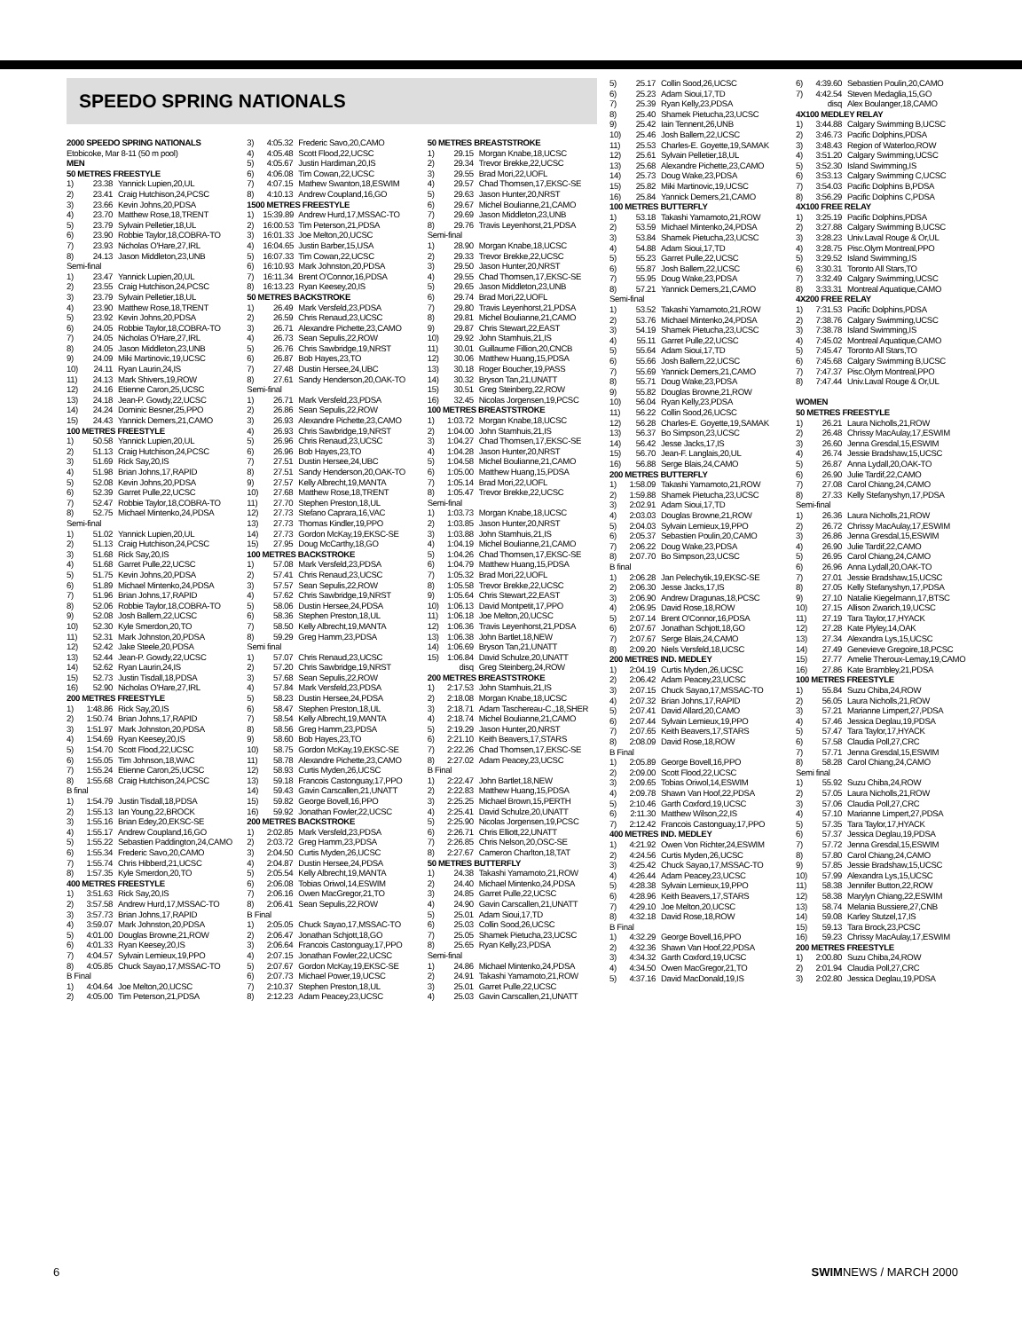SPEEDO SPRING NATIONALS
2000 SPEEDO SPRING NATIONALS
Etobicoke, Mar 8-11 (50 m pool)
MEN
50 METRES FREESTYLE
1) 23.38 Yannick Lupien,20,UL
2) 23.41 Craig Hutchison,24,PCSC
3) 23.66 Kevin Johns,20,PDSA
4) 23.70 Matthew Rose,18,TRENT
5) 23.79 Sylvain Pelletier,18,UL
6) 23.90 Robbie Taylor,18,COBRA-TO
7) 23.93 Nicholas O'Hare,27,IRL
8) 24.13 Jason Middleton,23,UNB
Semi-final
1) 23.47 Yannick Lupien,20,UL
2) 23.55 Craig Hutchison,24,PCSC
3) 23.79 Sylvain Pelletier,18,UL
4) 23.90 Matthew Rose,18,TRENT
5) 23.92 Kevin Johns,20,PDSA
6) 24.05 Robbie Taylor,18,COBRA-TO
7) 24.05 Nicholas O'Hare,27,IRL
8) 24.05 Jason Middleton,23,UNB
9) 24.09 Miki Martinovic,19,UCSC
10) 24.11 Ryan Laurin,24,IS
11) 24.13 Mark Shivers,19,ROW
12) 24.16 Etienne Caron,25,UCSC
13) 24.18 Jean-P. Gowdy,22,UCSC
14) 24.24 Dominic Besner,25,PPO
15) 24.43 Yannick Demers,21,CAMO
100 METRES FREESTYLE
1) 50.58 Yannick Lupien,20,UL
2) 51.13 Craig Hutchison,24,PCSC
3) 51.69 Rick Say,20,IS
4) 51.98 Brian Johns,17,RAPID
5) 52.08 Kevin Johns,20,PDSA
6) 52.39 Garret Pulle,22,UCSC
7) 52.47 Robbie Taylor,18,COBRA-TO
8) 52.75 Michael Mintenko,24,PDSA
Semi-final
1) 51.02 Yannick Lupien,20,UL
2) 51.13 Craig Hutchison,24,PCSC
3) 51.68 Rick Say,20,IS
4) 51.68 Garret Pulle,22,UCSC
5) 51.75 Kevin Johns,20,PDSA
6) 51.89 Michael Mintenko,24,PDSA
7) 51.96 Brian Johns,17,RAPID
8) 52.06 Robbie Taylor,18,COBRA-TO
9) 52.08 Josh Ballem,22,UCSC
10) 52.30 Kyle Smerdon,20,TO
11) 52.31 Mark Johnston,20,PDSA
12) 52.42 Jake Steele,20,PDSA
13) 52.44 Jean-P. Gowdy,22,UCSC
14) 52.62 Ryan Laurin,24,IS
15) 52.73 Justin Tisdall,18,PDSA
16) 52.90 Nicholas O'Hare,27,IRL
200 METRES FREESTYLE
1) 1:48.86 Rick Say,20,IS
2) 1:50.74 Brian Johns,17,RAPID
3) 1:51.97 Mark Johnston,20,PDSA
4) 1:54.69 Ryan Keesey,20,IS
5) 1:54.70 Scott Flood,22,UCSC
6) 1:55.05 Tim Johnson,18,WAC
7) 1:55.24 Etienne Caron,25,UCSC
8) 1:55.68 Craig Hutchison,24,PCSC
B final
1) 1:54.79 Justin Tisdall,18,PDSA
2) 1:55.13 Ian Young,22,BROCK
3) 1:55.16 Brian Edey,20,EKSC-SE
4) 1:55.17 Andrew Coupland,16,GO
5) 1:55.22 Sebastien Paddington,24,CAMO
6) 1:55.34 Frederic Savo,20,CAMO
7) 1:55.74 Chris Hibberd,21,UCSC
8) 1:57.35 Kyle Smerdon,20,TO
400 METRES FREESTYLE
1) 3:51.63 Rick Say,20,IS
2) 3:57.58 Andrew Hurd,17,MSSAC-TO
3) 3:57.73 Brian Johns,17,RAPID
4) 3:59.07 Mark Johnston,20,PDSA
5) 4:01.00 Douglas Browne,21,ROW
6) 4:01.33 Ryan Keesey,20,IS
7) 4:04.57 Sylvain Lemieux,19,PPO
8) 4:05.85 Chuck Sayao,17,MSSAC-TO
B Final
1) 4:04.64 Joe Melton,20,UCSC
2) 4:05.00 Tim Peterson,21,PDSA
3) 4:05.32 Frederic Savo,20,CAMO
4) 4:05.48 Scott Flood,22,UCSC
5) 4:05.67 Justin Hardiman,20,IS
6) 4:06.08 Tim Cowan,22,UCSC
7) 4:07.15 Mathew Swanton,18,ESWIM
8) 4:10.13 Andrew Coupland,16,GO
1500 METRES FREESTYLE
1) 15:39.89 Andrew Hurd,17,MSSAC-TO
2) 16:00.53 Tim Peterson,21,PDSA
3) 16:01.33 Joe Melton,20,UCSC
4) 16:04.65 Justin Barber,15,USA
5) 16:07.33 Tim Cowan,22,UCSC
6) 16:10.93 Mark Johnston,20,PDSA
7) 16:11.34 Brent O'Connor,16,PDSA
8) 16:13.23 Ryan Keesey,20,IS
50 METRES BACKSTROKE
1) 26.49 Mark Versfeld,23,PDSA
2) 26.59 Chris Renaud,23,UCSC
3) 26.71 Alexandre Pichette,23,CAMO
4) 26.73 Sean Sepulis,22,ROW
5) 26.76 Chris Sawbridge,19,NRST
6) 26.87 Bob Hayes,23,TO
7) 27.48 Dustin Hersee,24,UBC
8) 27.61 Sandy Henderson,20,OAK-TO
Semi-final
1) 26.71 Mark Versfeld,23,PDSA
2) 26.86 Sean Sepulis,22,ROW
3) 26.93 Alexandre Pichette,23,CAMO
4) 26.93 Chris Sawbridge,19,NRST
5) 26.96 Chris Renaud,23,UCSC
6) 26.96 Bob Hayes,23,TO
7) 27.51 Dustin Hersee,24,UBC
8) 27.51 Sandy Henderson,20,OAK-TO
9) 27.57 Kelly Albrecht,19,MANTA
10) 27.68 Matthew Rose,18,TRENT
11) 27.70 Stephen Preston,18,UL
12) 27.73 Stefano Caprara,16,VAC
13) 27.73 Thomas Kindler,19,PPO
14) 27.73 Gordon McKay,19,EKSC-SE
15) 27.95 Doug McCarthy,18,GO
100 METRES BACKSTROKE
1) 57.08 Mark Versfeld,23,PDSA
2) 57.41 Chris Renaud,23,UCSC
3) 57.57 Sean Sepulis,22,ROW
4) 57.62 Chris Sawbridge,19,NRST
5) 58.06 Dustin Hersee,24,PDSA
6) 58.36 Stephen Preston,18,UL
7) 58.50 Kelly Albrecht,19,MANTA
8) 59.29 Greg Hamm,23,PDSA
Semi final
1) 57.07 Chris Renaud,23,UCSC
2) 57.20 Chris Sawbridge,19,NRST
3) 57.68 Sean Sepulis,22,ROW
4) 57.84 Mark Versfeld,23,PDSA
5) 58.23 Dustin Hersee,24,PDSA
6) 58.47 Stephen Preston,18,UL
7) 58.54 Kelly Albrecht,19,MANTA
8) 58.56 Greg Hamm,23,PDSA
9) 58.60 Bob Hayes,23,TO
10) 58.75 Gordon McKay,19,EKSC-SE
11) 58.78 Alexandre Pichette,23,CAMO
12) 58.93 Curtis Myden,26,UCSC
13) 59.18 Francois Castonguay,17,PPO
14) 59.43 Gavin Carscallen,21,UNATT
15) 59.82 George Bovell,16,PPO
16) 59.92 Jonathan Fowler,22,UCSC
200 METRES BACKSTROKE
1) 2:02.85 Mark Versfeld,23,PDSA
2) 2:03.72 Greg Hamm,23,PDSA
3) 2:04.50 Curtis Myden,26,UCSC
4) 2:04.87 Dustin Hersee,24,PDSA
5) 2:05.54 Kelly Albrecht,19,MANTA
6) 2:06.08 Tobias Oriwol,14,ESWIM
7) 2:06.16 Owen MacGregor,21,TO
8) 2:06.41 Sean Sepulis,22,ROW
B Final
1) 2:05.05 Chuck Sayao,17,MSSAC-TO
2) 2:06.47 Jonathan Schjott,18,GO
3) 2:06.64 Francois Castonguay,17,PPO
4) 2:07.15 Jonathan Fowler,22,UCSC
5) 2:07.67 Gordon McKay,19,EKSC-SE
6) 2:07.73 Michael Power,19,UCSC
7) 2:10.37 Stephen Preston,18,UL
8) 2:12.23 Adam Peacey,23,UCSC
50 METRES BREASTSTROKE
1) 29.15 Morgan Knabe,18,UCSC
2) 29.34 Trevor Brekke,22,UCSC
3) 29.55 Brad Mori,22,UOFL
4) 29.57 Chad Thomsen,17,EKSC-SE
5) 29.63 Jason Hunter,20,NRST
6) 29.67 Michel Boulianne,21,CAMO
7) 29.69 Jason Middleton,23,UNB
8) 29.76 Travis Leyenhorst,21,PDSA
Semi-final
1) 28.90 Morgan Knabe,18,UCSC
2) 29.33 Trevor Brekke,22,UCSC
3) 29.50 Jason Hunter,20,NRST
4) 29.55 Chad Thomsen,17,EKSC-SE
5) 29.65 Jason Middleton,23,UNB
6) 29.74 Brad Mori,22,UOFL
7) 29.80 Travis Leyenhorst,21,PDSA
8) 29.81 Michel Boulianne,21,CAMO
9) 29.87 Chris Stewart,22,EAST
10) 29.92 John Stamhuis,21,IS
11) 30.01 Guillaume Fillion,20,CNCB
12) 30.06 Matthew Huang,15,PDSA
13) 30.18 Roger Boucher,19,PASS
14) 30.32 Bryson Tan,21,UNATT
15) 30.51 Greg Steinberg,22,ROW
16) 32.45 Nicolas Jorgensen,19,PCSC
100 METRES BREASTSTROKE
1) 1:03.72 Morgan Knabe,18,UCSC
2) 1:04.00 John Stamhuis,21,IS
3) 1:04.27 Chad Thomsen,17,EKSC-SE
4) 1:04.28 Jason Hunter,20,NRST
5) 1:04.58 Michel Boulianne,21,CAMO
6) 1:05.00 Matthew Huang,15,PDSA
7) 1:05.14 Brad Mori,22,UOFL
8) 1:05.47 Trevor Brekke,22,UCSC
Semi-final
1) 1:03.73 Morgan Knabe,18,UCSC
2) 1:03.85 Jason Hunter,20,NRST
3) 1:03.88 John Stamhuis,21,IS
4) 1:04.19 Michel Boulianne,21,CAMO
5) 1:04.26 Chad Thomsen,17,EKSC-SE
6) 1:04.79 Matthew Huang,15,PDSA
7) 1:05.32 Brad Mori,22,UOFL
8) 1:05.58 Trevor Brekke,22,UCSC
9) 1:05.64 Chris Stewart,22,EAST
10) 1:06.13 David Montpetit,17,PPO
11) 1:06.18 Joe Melton,20,UCSC
12) 1:06.36 Travis Leyenhorst,21,PDSA
13) 1:06.38 John Bartlet,18,NEW
14) 1:06.69 Bryson Tan,21,UNATT
15) 1:06.84 David Schulze,20,UNATT
disq Greg Steinberg,24,ROW
200 METRES BREASTSTROKE
1) 2:17.53 John Stamhuis,21,IS
2) 2:18.08 Morgan Knabe,18,UCSC
3) 2:18.71 Adam Taschereau-C.,18,SHER
4) 2:18.74 Michel Boulianne,21,CAMO
5) 2:19.29 Jason Hunter,20,NRST
6) 2:21.10 Keith Beavers,17,STARS
7) 2:22.26 Chad Thomsen,17,EKSC-SE
8) 2:27.02 Adam Peacey,23,UCSC
B Final
1) 2:22.47 John Bartlet,18,NEW
2) 2:22.83 Matthew Huang,15,PDSA
3) 2:25.25 Michael Brown,15,PERTH
4) 2:25.41 David Schulze,20,UNATT
5) 2:25.90 Nicolas Jorgensen,19,PCSC
6) 2:26.71 Chris Elliott,22,UNATT
7) 2:26.85 Chris Nelson,20,OSC-SE
8) 2:27.67 Cameron Charlton,18,TAT
50 METRES BUTTERFLY
1) 24.38 Takashi Yamamoto,21,ROW
2) 24.40 Michael Mintenko,24,PDSA
3) 24.85 Garret Pulle,22,UCSC
4) 24.90 Gavin Carscallen,21,UNATT
5) 25.01 Adam Sioui,17,TD
6) 25.03 Collin Sood,26,UCSC
7) 25.05 Shamek Pietucha,23,UCSC
8) 25.65 Ryan Kelly,23,PDSA
Semi-final
1) 24.86 Michael Mintenko,24,PDSA
2) 24.91 Takashi Yamamoto,21,ROW
3) 25.01 Garret Pulle,22,UCSC
4) 25.03 Gavin Carscallen,21,UNATT
5) 25.17 Collin Sood,26,UCSC
6) 25.23 Adam Sioui,17,TD
7) 25.39 Ryan Kelly,23,PDSA
8) 25.40 Shamek Pietucha,23,UCSC
9) 25.42 Iain Tennent,26,UNB
10) 25.46 Josh Ballem,22,UCSC
11) 25.53 Charles-E. Goyette,19,SAMAK
12) 25.61 Sylvain Pelletier,18,UL
13) 25.68 Alexandre Pichette,23,CAMO
14) 25.73 Doug Wake,23,PDSA
15) 25.82 Miki Martinovic,19,UCSC
16) 25.84 Yannick Demers,21,CAMO
100 METRES BUTTERFLY
1) 53.18 Takashi Yamamoto,21,ROW
2) 53.59 Michael Mintenko,24,PDSA
3) 53.84 Shamek Pietucha,23,UCSC
4) 54.88 Adam Sioui,17,TD
5) 55.23 Garret Pulle,22,UCSC
6) 55.87 Josh Ballem,22,UCSC
7) 55.95 Doug Wake,23,PDSA
8) 57.21 Yannick Demers,21,CAMO
Semi-final
1) 53.52 Takashi Yamamoto,21,ROW
2) 53.76 Michael Mintenko,24,PDSA
3) 54.19 Shamek Pietucha,23,UCSC
4) 55.11 Garret Pulle,22,UCSC
5) 55.64 Adam Sioui,17,TD
6) 55.66 Josh Ballem,22,UCSC
7) 55.69 Yannick Demers,21,CAMO
8) 55.71 Doug Wake,23,PDSA
9) 55.82 Douglas Browne,21,ROW
10) 56.04 Ryan Kelly,23,PDSA
11) 56.22 Collin Sood,26,UCSC
12) 56.28 Charles-E. Goyette,19,SAMAK
13) 56.37 Bo Simpson,23,UCSC
14) 56.42 Jesse Jacks,17,IS
15) 56.70 Jean-F. Langlais,20,UL
16) 56.88 Serge Blais,24,CAMO
200 METRES BUTTERFLY
1) 1:58.09 Takashi Yamamoto,21,ROW
2) 1:59.88 Shamek Pietucha,23,UCSC
3) 2:02.91 Adam Sioui,17,TD
4) 2:03.03 Douglas Browne,21,ROW
5) 2:04.03 Sylvain Lemieux,19,PPO
6) 2:05.37 Sebastien Poulin,20,CAMO
7) 2:06.22 Doug Wake,23,PDSA
8) 2:07.70 Bo Simpson,23,UCSC
B final
1) 2:06.28 Jan Pelechytik,19,EKSC-SE
2) 2:06.30 Jesse Jacks,17,IS
3) 2:06.90 Andrew Dragunas,18,PCSC
4) 2:06.95 David Rose,18,ROW
5) 2:07.14 Brent O'Connor,16,PDSA
6) 2:07.67 Jonathan Schjott,18,GO
7) 2:07.67 Serge Blais,24,CAMO
8) 2:09.20 Niels Versfeld,18,UCSC
200 METRES IND. MEDLEY
1) 2:04.19 Curtis Myden,26,UCSC
2) 2:06.42 Adam Peacey,23,UCSC
3) 2:07.15 Chuck Sayao,17,MSSAC-TO
4) 2:07.32 Brian Johns,17,RAPID
5) 2:07.41 David Allard,20,CAMO
6) 2:07.44 Sylvain Lemieux,19,PPO
7) 2:07.65 Keith Beavers,17,STARS
8) 2:08.09 David Rose,18,ROW
B Final
1) 2:05.89 George Bovell,16,PPO
2) 2:09.00 Scott Flood,22,UCSC
3) 2:09.65 Tobias Oriwol,14,ESWIM
4) 2:09.78 Shawn Van Hoof,22,PDSA
5) 2:10.46 Garth Coxford,19,UCSC
6) 2:11.30 Matthew Wilson,22,IS
7) 2:12.42 Francois Castonguay,17,PPO
400 METRES IND. MEDLEY
1) 4:21.92 Owen Von Richter,24,ESWIM
2) 4:24.56 Curtis Myden,26,UCSC
3) 4:25.42 Chuck Sayao,17,MSSAC-TO
4) 4:26.44 Adam Peacey,23,UCSC
5) 4:28.38 Sylvain Lemieux,19,PPO
6) 4:28.96 Keith Beavers,17,STARS
7) 4:29.10 Joe Melton,20,UCSC
8) 4:32.18 David Rose,18,ROW
B Final
1) 4:32.29 George Bovell,16,PPO
2) 4:32.36 Shawn Van Hoof,22,PDSA
3) 4:34.32 Garth Coxford,19,UCSC
4) 4:34.50 Owen MacGregor,21,TO
5) 4:37.16 David MacDonald,19,IS
6) 4:39.60 Sebastien Poulin,20,CAMO
7) 4:42.54 Steven Medaglia,15,GO
disq Alex Boulanger,18,CAMO
4X100 MEDLEY RELAY
1) 3:44.88 Calgary Swimming B,UCSC
2) 3:46.73 Pacific Dolphins,PDSA
3) 3:48.43 Region of Waterloo,ROW
4) 3:51.20 Calgary Swimming,UCSC
5) 3:52.30 Island Swimming,IS
6) 3:53.13 Calgary Swimming C,UCSC
7) 3:54.03 Pacific Dolphins B,PDSA
8) 3:56.29 Pacific Dolphins C,PDSA
4X100 FREE RELAY
1) 3:25.19 Pacific Dolphins,PDSA
2) 3:27.88 Calgary Swimming B,UCSC
3) 3:28.23 Univ.Laval Rouge & Or,UL
4) 3:28.75 Pisc.Olym Montreal,PPO
5) 3:29.52 Island Swimming,IS
6) 3:30.31 Toronto All Stars,TO
7) 3:32.49 Calgary Swimming,UCSC
8) 3:33.31 Montreal Aquatique,CAMO
4X200 FREE RELAY
1) 7:31.53 Pacific Dolphins,PDSA
2) 7:38.76 Calgary Swimming,UCSC
3) 7:38.78 Island Swimming,IS
4) 7:45.02 Montreal Aquatique,CAMO
5) 7:45.47 Toronto All Stars,TO
6) 7:45.68 Calgary Swimming B,UCSC
7) 7:47.37 Pisc.Olym Montreal,PPO
8) 7:47.44 Univ.Laval Rouge & Or,UL
WOMEN
50 METRES FREESTYLE
1) 26.21 Laura Nicholls,21,ROW
2) 26.48 Chrissy MacAulay,17,ESWIM
3) 26.60 Jenna Gresdal,15,ESWIM
4) 26.74 Jessie Bradshaw,15,UCSC
5) 26.87 Anna Lydall,20,OAK-TO
6) 26.90 Julie Tardif,22,CAMO
7) 27.08 Carol Chiang,24,CAMO
8) 27.33 Kelly Stefanyshyn,17,PDSA
Semi-final
1) 26.36 Laura Nicholls,21,ROW
2) 26.72 Chrissy MacAulay,17,ESWIM
3) 26.86 Jenna Gresdal,15,ESWIM
4) 26.90 Julie Tardif,22,CAMO
5) 26.95 Carol Chiang,24,CAMO
6) 26.96 Anna Lydall,20,OAK-TO
7) 27.01 Jessie Bradshaw,15,UCSC
8) 27.05 Kelly Stefanyshyn,17,PDSA
9) 27.10 Natalie Kiegelmann,17,BTSC
10) 27.15 Allison Zwarich,19,UCSC
11) 27.19 Tara Taylor,17,HYACK
12) 27.28 Kate Plyley,14,OAK
13) 27.34 Alexandra Lys,15,UCSC
14) 27.49 Genevieve Gregoire,18,PCSC
15) 27.77 Amelie Theroux-Lemay,19,CAMO
16) 27.86 Kate Brambley,21,PDSA
100 METRES FREESTYLE
1) 55.84 Suzu Chiba,24,ROW
2) 56.05 Laura Nicholls,21,ROW
3) 57.21 Marianne Limpert,27,PDSA
4) 57.46 Jessica Deglau,19,PDSA
5) 57.47 Tara Taylor,17,HYACK
6) 57.58 Claudia Poll,27,CRC
7) 57.71 Jenna Gresdal,15,ESWIM
8) 58.28 Carol Chiang,24,CAMO
Semi final
1) 55.92 Suzu Chiba,24,ROW
2) 57.05 Laura Nicholls,21,ROW
3) 57.06 Claudia Poll,27,CRC
4) 57.10 Marianne Limpert,27,PDSA
5) 57.35 Tara Taylor,17,HYACK
6) 57.37 Jessica Deglau,19,PDSA
7) 57.72 Jenna Gresdal,15,ESWIM
8) 57.80 Carol Chiang,24,CAMO
9) 57.85 Jessie Bradshaw,15,UCSC
10) 57.99 Alexandra Lys,15,UCSC
11) 58.38 Jennifer Button,22,ROW
12) 58.38 Marylyn Chiang,22,ESWIM
13) 58.74 Melania Bussiere,27,CNB
14) 59.08 Karley Stutzel,17,IS
15) 59.13 Tara Brock,23,PCSC
16) 59.23 Chrissy MacAulay,17,ESWIM
200 METRES FREESTYLE
1) 2:00.80 Suzu Chiba,24,ROW
2) 2:01.94 Claudia Poll,27,CRC
3) 2:02.80 Jessica Deglau,19,PDSA
6 SWIMNEWS / MARCH 2000